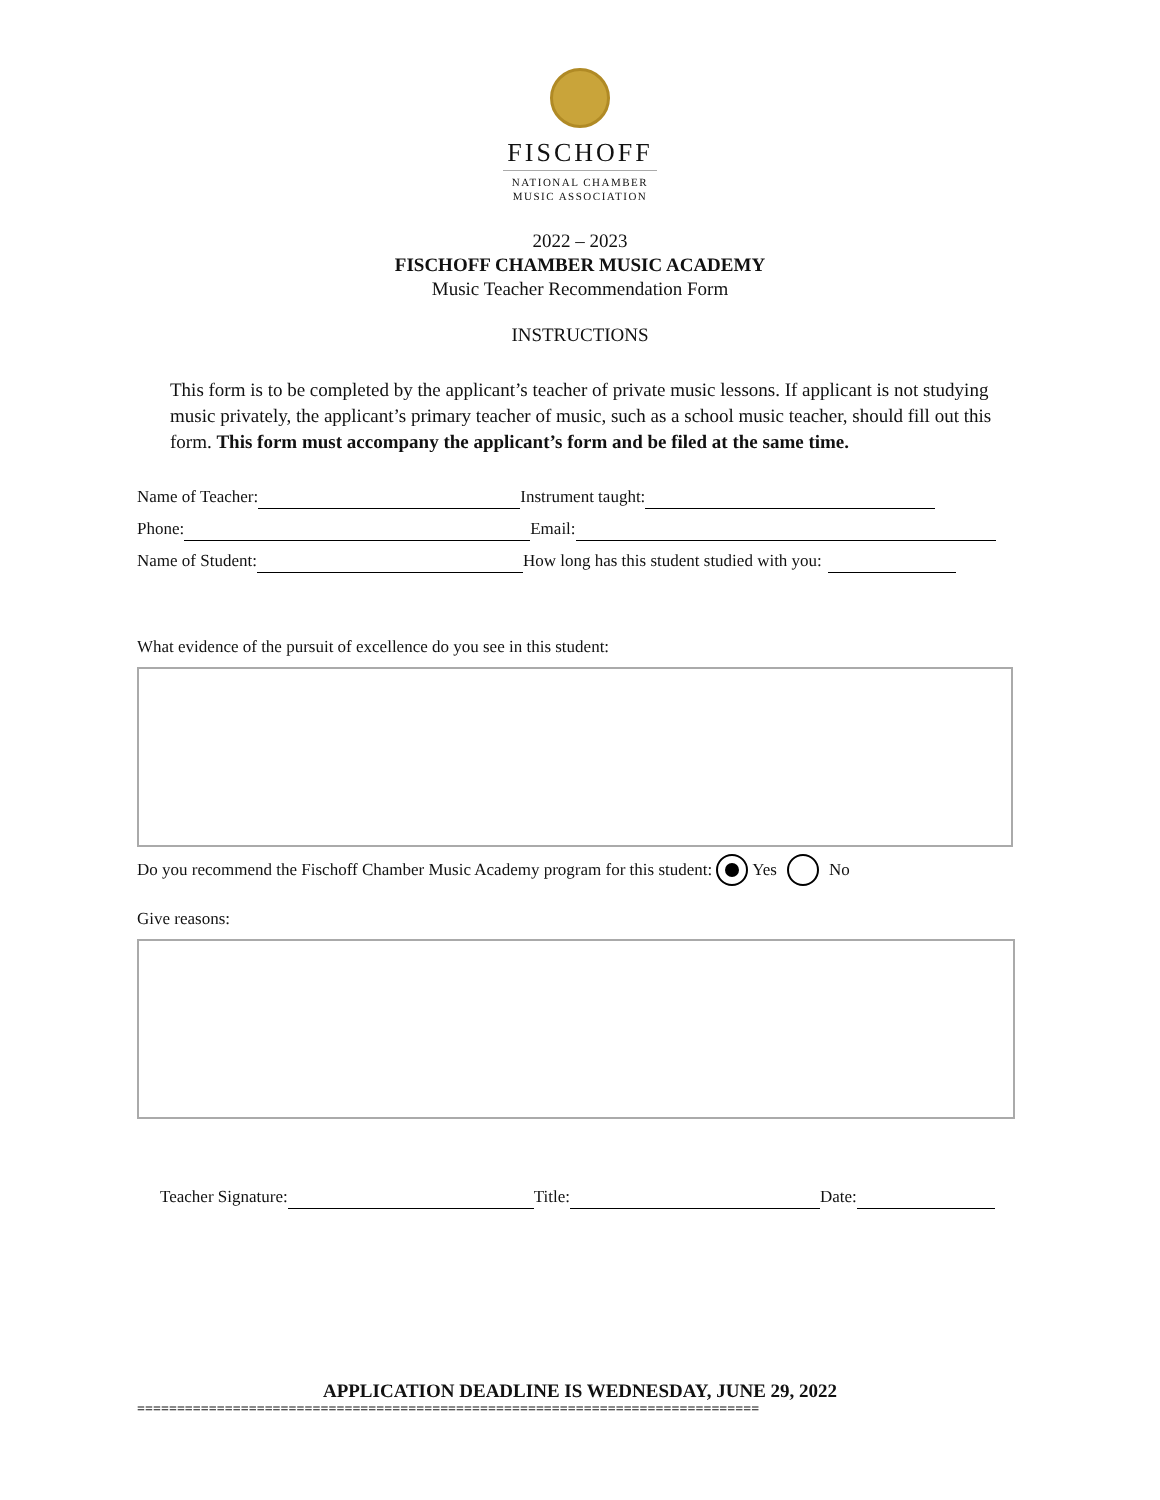FISCHOFF
NATIONAL CHAMBER
MUSIC ASSOCIATION
2022 – 2023
FISCHOFF CHAMBER MUSIC ACADEMY
Music Teacher Recommendation Form
INSTRUCTIONS
This form is to be completed by the applicant’s teacher of private music lessons. If applicant is not studying music privately, the applicant’s primary teacher of music, such as a school music teacher, should fill out this form. This form must accompany the applicant’s form and be filed at the same time.
Name of Teacher: Instrument taught:
Phone: Email:
Name of Student: How long has this student studied with you:
What evidence of the pursuit of excellence do you see in this student:
Do you recommend the Fischoff Chamber Music Academy program for this student: Yes No
Give reasons:
Teacher Signature: Title: Date:
APPLICATION DEADLINE IS WEDNESDAY, JUNE 29, 2022
==============================================================================